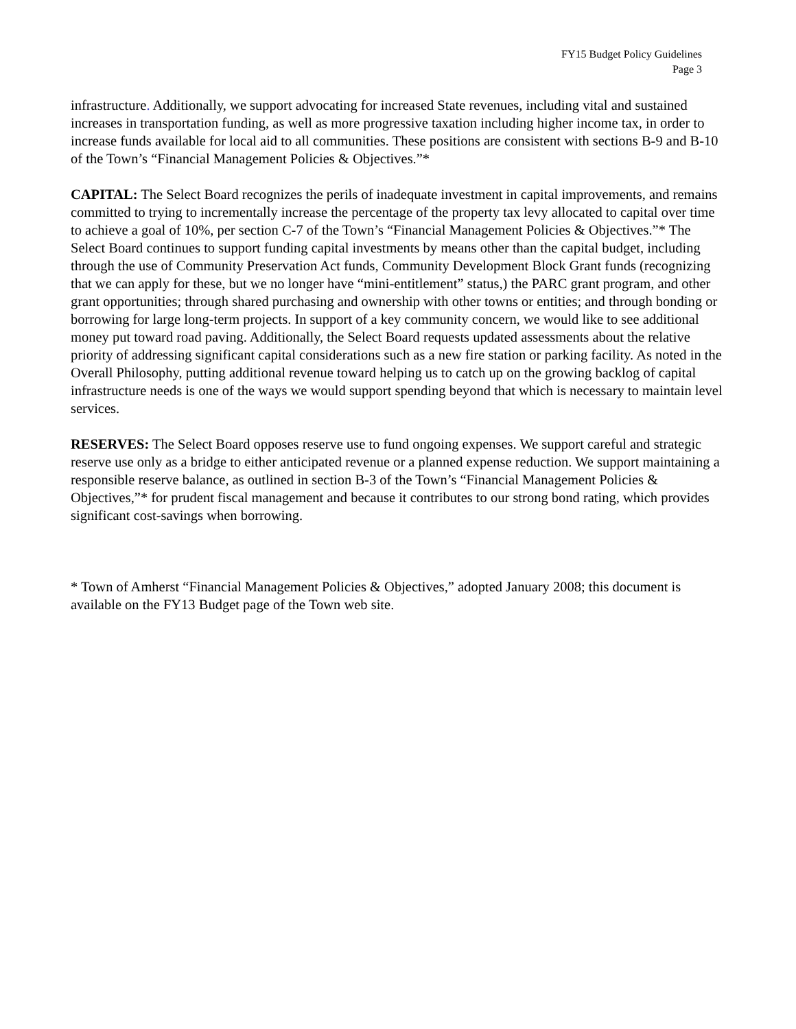FY15 Budget Policy Guidelines
Page 3
infrastructure. Additionally, we support advocating for increased State revenues, including vital and sustained increases in transportation funding, as well as more progressive taxation including higher income tax, in order to increase funds available for local aid to all communities. These positions are consistent with sections B-9 and B-10 of the Town’s “Financial Management Policies & Objectives.”*
CAPITAL: The Select Board recognizes the perils of inadequate investment in capital improvements, and remains committed to trying to incrementally increase the percentage of the property tax levy allocated to capital over time to achieve a goal of 10%, per section C-7 of the Town’s “Financial Management Policies & Objectives.”* The Select Board continues to support funding capital investments by means other than the capital budget, including through the use of Community Preservation Act funds, Community Development Block Grant funds (recognizing that we can apply for these, but we no longer have “mini-entitlement” status,) the PARC grant program, and other grant opportunities; through shared purchasing and ownership with other towns or entities; and through bonding or borrowing for large long-term projects. In support of a key community concern, we would like to see additional money put toward road paving. Additionally, the Select Board requests updated assessments about the relative priority of addressing significant capital considerations such as a new fire station or parking facility. As noted in the Overall Philosophy, putting additional revenue toward helping us to catch up on the growing backlog of capital infrastructure needs is one of the ways we would support spending beyond that which is necessary to maintain level services.
RESERVES: The Select Board opposes reserve use to fund ongoing expenses. We support careful and strategic reserve use only as a bridge to either anticipated revenue or a planned expense reduction. We support maintaining a responsible reserve balance, as outlined in section B-3 of the Town’s “Financial Management Policies & Objectives,”* for prudent fiscal management and because it contributes to our strong bond rating, which provides significant cost-savings when borrowing.
* Town of Amherst “Financial Management Policies & Objectives,” adopted January 2008; this document is available on the FY13 Budget page of the Town web site.